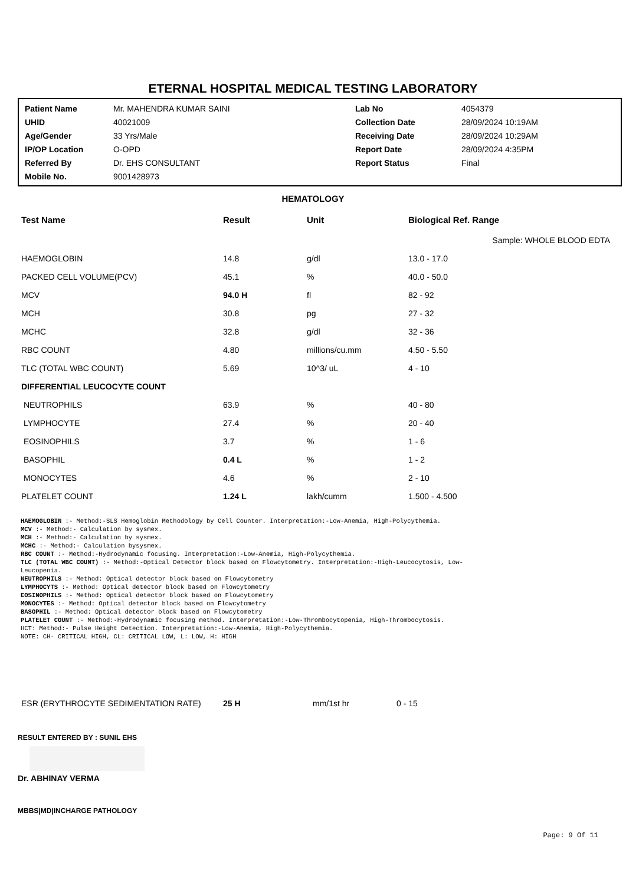ETERNAL HOSPITAL MEDICAL TESTING LABORATORY
| Patient Name | Mr. MAHENDRA KUMAR SAINI | Lab No | 4054379 |
| UHID | 40021009 | Collection Date | 28/09/2024 10:19AM |
| Age/Gender | 33 Yrs/Male | Receiving Date | 28/09/2024 10:29AM |
| IP/OP Location | O-OPD | Report Date | 28/09/2024 4:35PM |
| Referred By | Dr. EHS CONSULTANT | Report Status | Final |
| Mobile No. | 9001428973 | | |
HEMATOLOGY
| Test Name | Result | Unit | Biological Ref. Range |
| --- | --- | --- | --- |
| Sample: WHOLE BLOOD EDTA | | | |
| HAEMOGLOBIN | 14.8 | g/dl | 13.0 - 17.0 |
| PACKED CELL VOLUME(PCV) | 45.1 | % | 40.0 - 50.0 |
| MCV | 94.0 H | fl | 82 - 92 |
| MCH | 30.8 | pg | 27 - 32 |
| MCHC | 32.8 | g/dl | 32 - 36 |
| RBC COUNT | 4.80 | millions/cu.mm | 4.50 - 5.50 |
| TLC (TOTAL WBC COUNT) | 5.69 | 10^3/ uL | 4 - 10 |
| DIFFERENTIAL LEUCOCYTE COUNT | | | |
| NEUTROPHILS | 63.9 | % | 40 - 80 |
| LYMPHOCYTE | 27.4 | % | 20 - 40 |
| EOSINOPHILS | 3.7 | % | 1 - 6 |
| BASOPHIL | 0.4 L | % | 1 - 2 |
| MONOCYTES | 4.6 | % | 2 - 10 |
| PLATELET COUNT | 1.24 L | lakh/cumm | 1.500 - 4.500 |
HAEMOGLOBIN :- Method:-SLS Hemoglobin Methodology by Cell Counter. Interpretation:-Low-Anemia, High-Polycythemia.
MCV :- Method:- Calculation by sysmex.
MCH :- Method:- Calculation by sysmex.
MCHC :- Method:- Calculation bysysmex.
RBC COUNT :- Method:-Hydrodynamic focusing. Interpretation:-Low-Anemia, High-Polycythemia.
TLC (TOTAL WBC COUNT) :- Method:-Optical Detector block based on Flowcytometry. Interpretation:-High-Leucocytosis, Low-
Leucopenia.
NEUTROPHILS :- Method: Optical detector block based on Flowcytometry
LYMPHOCYTS :- Method: Optical detector block based on Flowcytometry
EOSINOPHILS :- Method: Optical detector block based on Flowcytometry
MONOCYTES :- Method: Optical detector block based on Flowcytometry
BASOPHIL :- Method: Optical detector block based on Flowcytometry
PLATELET COUNT :- Method:-Hydrodynamic focusing method. Interpretation:-Low-Thrombocytopenia, High-Thrombocytosis.
HCT: Method:- Pulse Height Detection. Interpretation:-Low-Anemia, High-Polycythemia.
NOTE: CH- CRITICAL HIGH, CL: CRITICAL LOW, L: LOW, H: HIGH
| ESR (ERYTHROCYTE SEDIMENTATION RATE) | 25 H | mm/1st hr | 0 - 15 |
RESULT ENTERED BY : SUNIL EHS
Dr. ABHINAY VERMA
MBBS|MD|INCHARGE PATHOLOGY
Page: 9 Of 11